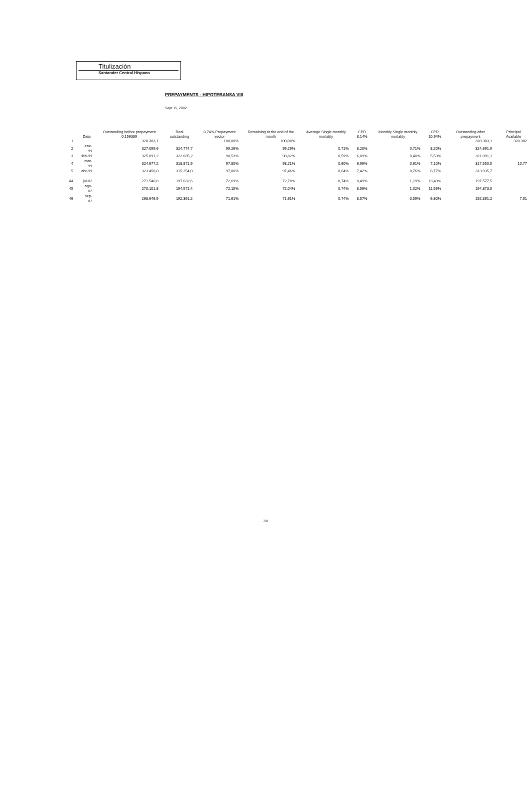Titulización
Santander Central Hispano
PREPAYMENTS - HIPOTEBANSA VIII
Sept 15, 2002
| | Date | Outstanding before prepayment 0,156389 | Real outstanding | 0,74% Prepayment vector | Remaining at the end of the month | Average Single monthly mortality | CPR 8,14% | Monthly Single monthly mortality | CPR 10,94% | Outstanding after prepayment | Principal Available |
| --- | --- | --- | --- | --- | --- | --- | --- | --- | --- | --- | --- |
| 1 | | 328.303,1 | | 100,00% | 100,00% | | | | | 328.303,1 | 328.302 |
| 2 | ene-99 | 327.099,6 | 324.774,7 | 99,26% | 99,29% | 0,71% | 8,20% | 0,71% | 8,20% | 324.691,9 | |
| 3 | feb-99 | 325.891,2 | 322.035,2 | 98,53% | 98,82% | 0,59% | 6,89% | 0,48% | 5,53% | 321.091,1 | |
| 4 | mar-99 | 324.677,2 | 318.871,9 | 97,80% | 98,21% | 0,60% | 6,96% | 0,61% | 7,10% | 317.550,5 | 10.77 |
| 5 | abr-99 | 323.458,0 | 315.254,0 | 97,08% | 97,46% | 0,64% | 7,42% | 0,76% | 8,77% | 313.935,7 | |
| ... | ... | ... | ... | ... | ... | ... | ... | ... | ... | ... | |
| 44 | jul-02 | 271.540,8 | 197.632,6 | 72,69% | 72,78% | 0,74% | 8,49% | 1,19% | 13,43% | 197.577,5 | |
| 45 | ago-02 | 270.101,8 | 194.571,4 | 72,15% | 72,04% | 0,74% | 8,56% | 1,02% | 11,59% | 194.873,5 | |
| 46 | sep-02 | 268.646,9 | 192.391,2 | 71,61% | 71,61% | 0,74% | 8,57% | 0,59% | 6,80% | 192.391,2 | 7.51 |
7/8